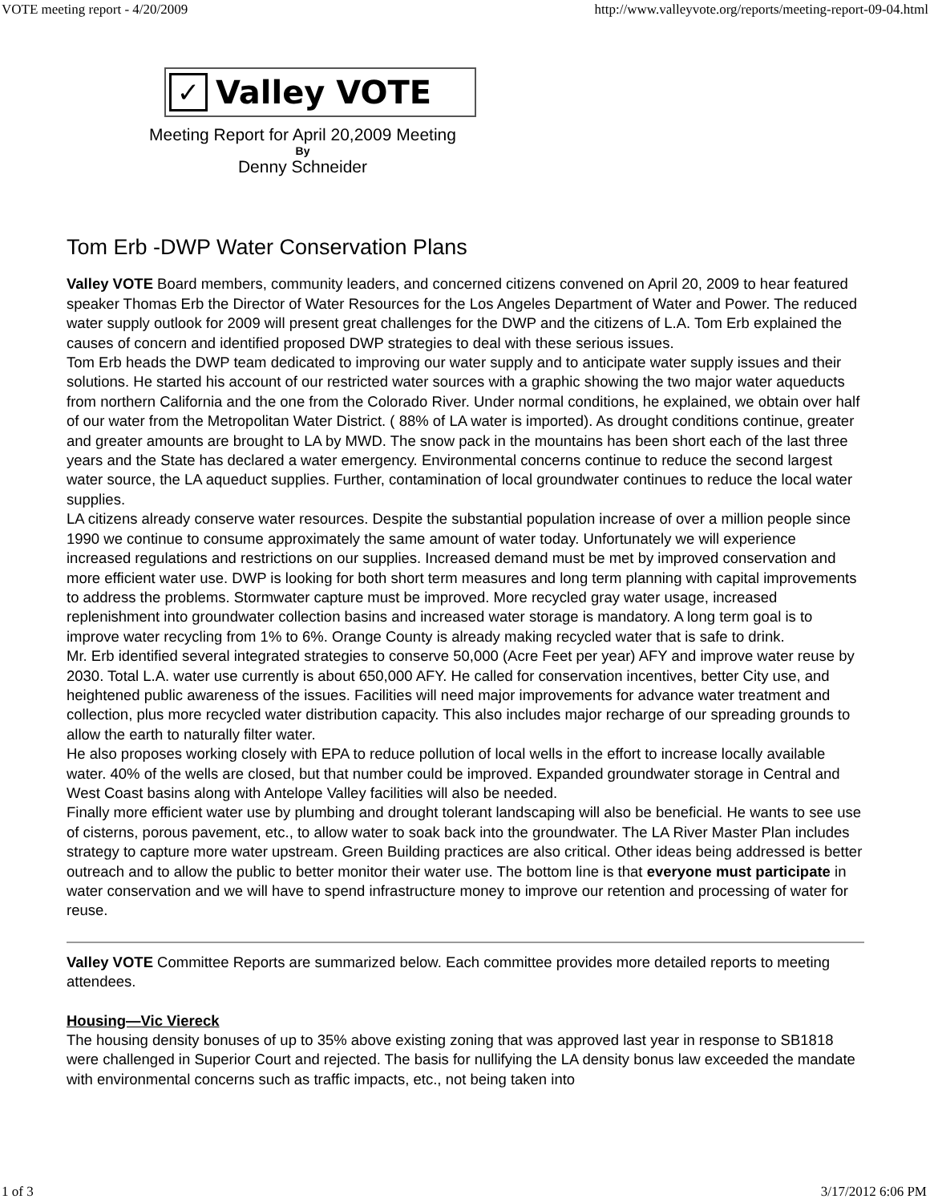VOTE meeting report - 4/20/2009 http://www.valleyvote.org/reports/meeting-report-09-04.html
✓ Valley VOTE
Meeting Report for April 20,2009 Meeting
By
Denny Schneider
Tom Erb -DWP Water Conservation Plans
Valley VOTE Board members, community leaders, and concerned citizens convened on April 20, 2009 to hear featured speaker Thomas Erb the Director of Water Resources for the Los Angeles Department of Water and Power. The reduced water supply outlook for 2009 will present great challenges for the DWP and the citizens of L.A. Tom Erb explained the causes of concern and identified proposed DWP strategies to deal with these serious issues.
Tom Erb heads the DWP team dedicated to improving our water supply and to anticipate water supply issues and their solutions. He started his account of our restricted water sources with a graphic showing the two major water aqueducts from northern California and the one from the Colorado River. Under normal conditions, he explained, we obtain over half of our water from the Metropolitan Water District. ( 88% of LA water is imported). As drought conditions continue, greater and greater amounts are brought to LA by MWD. The snow pack in the mountains has been short each of the last three years and the State has declared a water emergency. Environmental concerns continue to reduce the second largest water source, the LA aqueduct supplies. Further, contamination of local groundwater continues to reduce the local water supplies.
LA citizens already conserve water resources. Despite the substantial population increase of over a million people since 1990 we continue to consume approximately the same amount of water today. Unfortunately we will experience increased regulations and restrictions on our supplies. Increased demand must be met by improved conservation and more efficient water use. DWP is looking for both short term measures and long term planning with capital improvements to address the problems. Stormwater capture must be improved. More recycled gray water usage, increased replenishment into groundwater collection basins and increased water storage is mandatory. A long term goal is to improve water recycling from 1% to 6%. Orange County is already making recycled water that is safe to drink.
Mr. Erb identified several integrated strategies to conserve 50,000 (Acre Feet per year) AFY and improve water reuse by 2030. Total L.A. water use currently is about 650,000 AFY. He called for conservation incentives, better City use, and heightened public awareness of the issues. Facilities will need major improvements for advance water treatment and collection, plus more recycled water distribution capacity. This also includes major recharge of our spreading grounds to allow the earth to naturally filter water.
He also proposes working closely with EPA to reduce pollution of local wells in the effort to increase locally available water. 40% of the wells are closed, but that number could be improved. Expanded groundwater storage in Central and West Coast basins along with Antelope Valley facilities will also be needed.
Finally more efficient water use by plumbing and drought tolerant landscaping will also be beneficial. He wants to see use of cisterns, porous pavement, etc., to allow water to soak back into the groundwater. The LA River Master Plan includes strategy to capture more water upstream. Green Building practices are also critical. Other ideas being addressed is better outreach and to allow the public to better monitor their water use. The bottom line is that everyone must participate in water conservation and we will have to spend infrastructure money to improve our retention and processing of water for reuse.
Valley VOTE Committee Reports are summarized below. Each committee provides more detailed reports to meeting attendees.
Housing—Vic Viereck
The housing density bonuses of up to 35% above existing zoning that was approved last year in response to SB1818 were challenged in Superior Court and rejected. The basis for nullifying the LA density bonus law exceeded the mandate with environmental concerns such as traffic impacts, etc., not being taken into
1 of 3 3/17/2012 6:06 PM